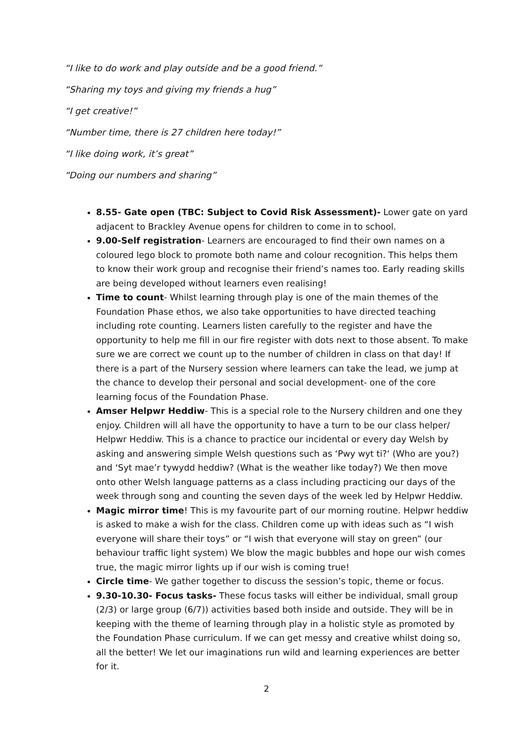“I like to do work and play outside and be a good friend.”
“Sharing my toys and giving my friends a hug”
“I get creative!”
“Number time, there is 27 children here today!”
“I like doing work, it’s great”
“Doing our numbers and sharing”
8.55- Gate open (TBC: Subject to Covid Risk Assessment)- Lower gate on yard adjacent to Brackley Avenue opens for children to come in to school.
9.00-Self registration- Learners are encouraged to find their own names on a coloured lego block to promote both name and colour recognition. This helps them to know their work group and recognise their friend’s names too. Early reading skills are being developed without learners even realising!
Time to count- Whilst learning through play is one of the main themes of the Foundation Phase ethos, we also take opportunities to have directed teaching including rote counting. Learners listen carefully to the register and have the opportunity to help me fill in our fire register with dots next to those absent. To make sure we are correct we count up to the number of children in class on that day! If there is a part of the Nursery session where learners can take the lead, we jump at the chance to develop their personal and social development- one of the core learning focus of the Foundation Phase.
Amser Helpwr Heddiw- This is a special role to the Nursery children and one they enjoy. Children will all have the opportunity to have a turn to be our class helper/ Helpwr Heddiw. This is a chance to practice our incidental or every day Welsh by asking and answering simple Welsh questions such as ‘Pwy wyt ti?‘ (Who are you?) and ‘Syt mae’r tywydd heddiw? (What is the weather like today?) We then move onto other Welsh language patterns as a class including practicing our days of the week through song and counting the seven days of the week led by Helpwr Heddiw.
Magic mirror time! This is my favourite part of our morning routine. Helpwr heddiw is asked to make a wish for the class. Children come up with ideas such as “I wish everyone will share their toys” or “I wish that everyone will stay on green” (our behaviour traffic light system) We blow the magic bubbles and hope our wish comes true, the magic mirror lights up if our wish is coming true!
Circle time- We gather together to discuss the session’s topic, theme or focus.
9.30-10.30- Focus tasks- These focus tasks will either be individual, small group (2/3) or large group (6/7)) activities based both inside and outside. They will be in keeping with the theme of learning through play in a holistic style as promoted by the Foundation Phase curriculum. If we can get messy and creative whilst doing so, all the better! We let our imaginations run wild and learning experiences are better for it.
2